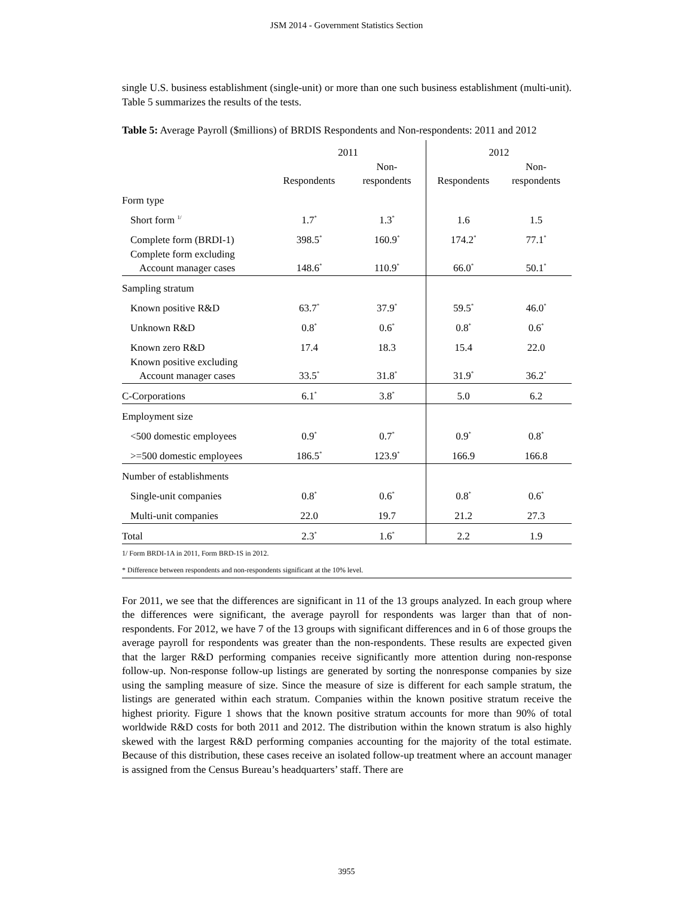JSM 2014 - Government Statistics Section
single U.S. business establishment (single-unit) or more than one such business establishment (multi-unit). Table 5 summarizes the results of the tests.
Table 5: Average Payroll ($millions) of BRDIS Respondents and Non-respondents: 2011 and 2012
| | 2011 | | 2012 | |
| --- | --- | --- | --- | --- |
| | Respondents | Non- respondents | Respondents | Non- respondents |
| Form type | | | | |
| Short form <sup>1/</sup> | 1.7<sup>*</sup> | 1.3<sup>*</sup> | 1.6 | 1.5 |
| Complete form (BRDI-1) | 398.5<sup>*</sup> | 160.9<sup>*</sup> | 174.2<sup>*</sup> | 77.1<sup>*</sup> |
| Complete form excluding Account manager cases | 148.6<sup>*</sup> | 110.9<sup>*</sup> | 66.0<sup>*</sup> | 50.1<sup>*</sup> |
| Sampling stratum | | | | |
| Known positive R&D | 63.7<sup>*</sup> | 37.9<sup>*</sup> | 59.5<sup>*</sup> | 46.0<sup>*</sup> |
| Unknown R&D | 0.8<sup>*</sup> | 0.6<sup>*</sup> | 0.8<sup>*</sup> | 0.6<sup>*</sup> |
| Known zero R&D | 17.4 | 18.3 | 15.4 | 22.0 |
| Known positive excluding Account manager cases | 33.5<sup>*</sup> | 31.8<sup>*</sup> | 31.9<sup>*</sup> | 36.2<sup>*</sup> |
| C-Corporations | 6.1<sup>*</sup> | 3.8<sup>*</sup> | 5.0 | 6.2 |
| Employment size | | | | |
| <500 domestic employees | 0.9<sup>*</sup> | 0.7<sup>*</sup> | 0.9<sup>*</sup> | 0.8<sup>*</sup> |
| >=500 domestic employees | 186.5<sup>*</sup> | 123.9<sup>*</sup> | 166.9 | 166.8 |
| Number of establishments | | | | |
| Single-unit companies | 0.8<sup>*</sup> | 0.6<sup>*</sup> | 0.8<sup>*</sup> | 0.6<sup>*</sup> |
| Multi-unit companies | 22.0 | 19.7 | 21.2 | 27.3 |
| Total | 2.3<sup>*</sup> | 1.6<sup>*</sup> | 2.2 | 1.9 |
| 1/ Form BRDI-1A in 2011, Form BRD-1S in 2012. | | | | |
| * Difference between respondents and non-respondents significant at the 10% level. | | | | |
For 2011, we see that the differences are significant in 11 of the 13 groups analyzed. In each group where the differences were significant, the average payroll for respondents was larger than that of non-respondents. For 2012, we have 7 of the 13 groups with significant differences and in 6 of those groups the average payroll for respondents was greater than the non-respondents. These results are expected given that the larger R&D performing companies receive significantly more attention during non-response follow-up. Non-response follow-up listings are generated by sorting the nonresponse companies by size using the sampling measure of size. Since the measure of size is different for each sample stratum, the listings are generated within each stratum. Companies within the known positive stratum receive the highest priority. Figure 1 shows that the known positive stratum accounts for more than 90% of total worldwide R&D costs for both 2011 and 2012. The distribution within the known stratum is also highly skewed with the largest R&D performing companies accounting for the majority of the total estimate. Because of this distribution, these cases receive an isolated follow-up treatment where an account manager is assigned from the Census Bureau’s headquarters’ staff. There are
3955